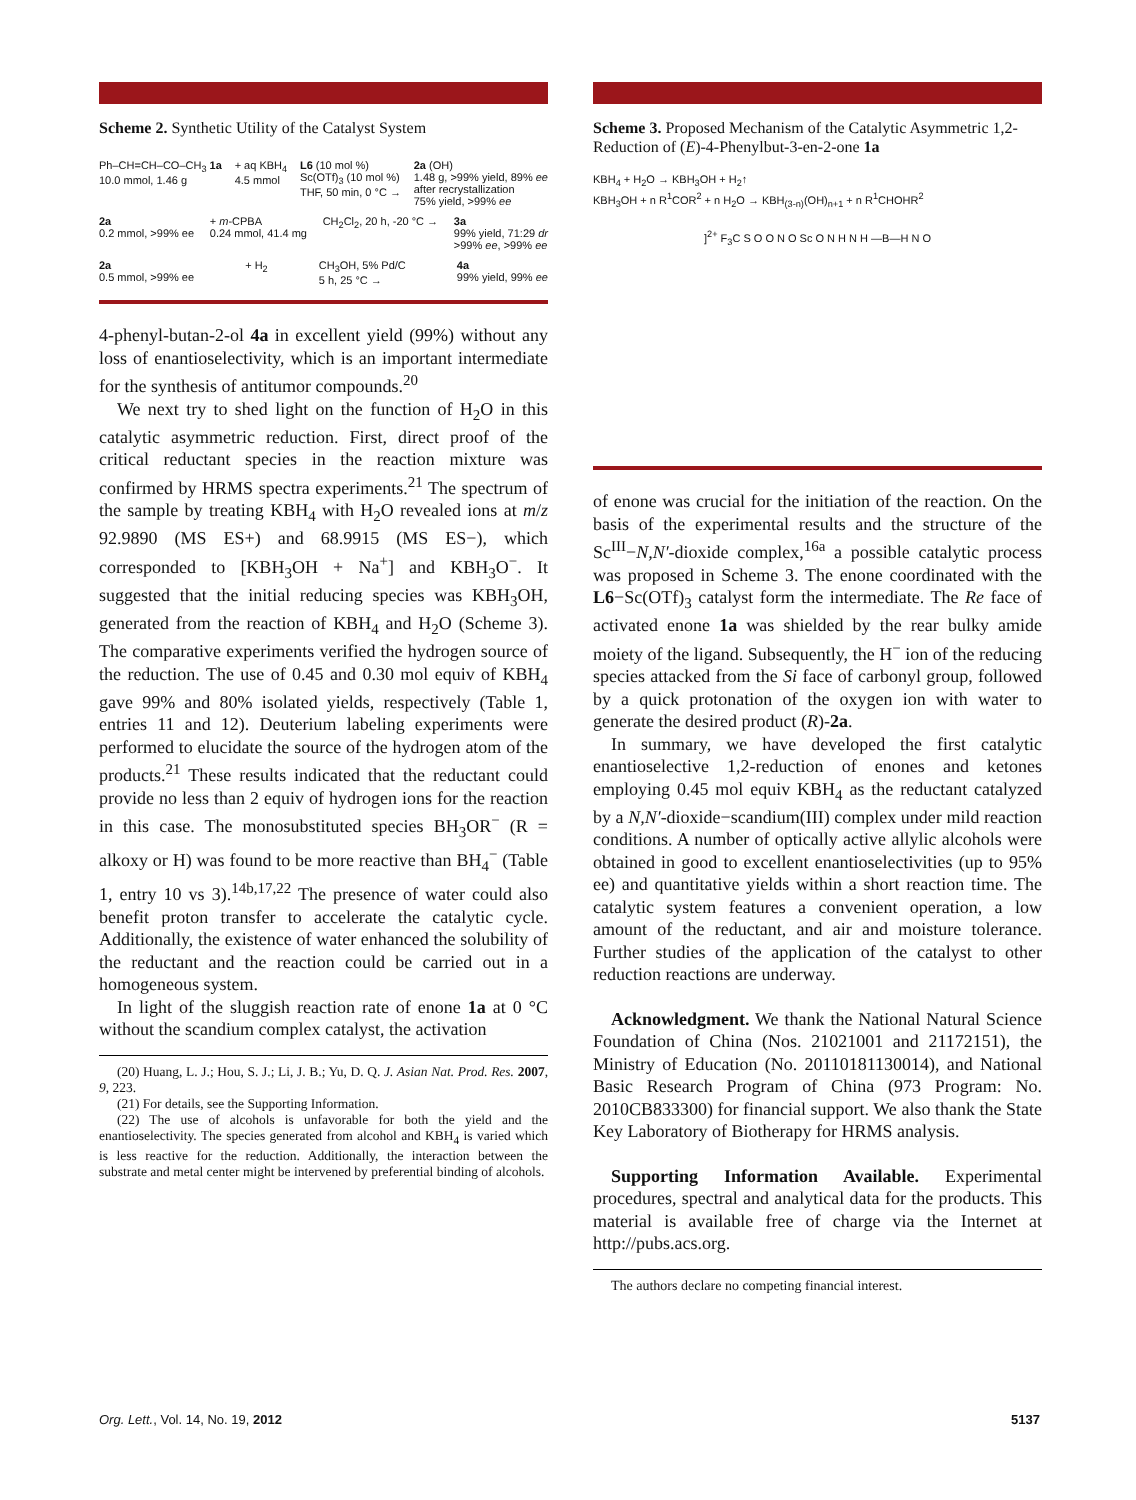Scheme 2. Synthetic Utility of the Catalyst System
Ph–CH=CH–CO–CH<sub>3</sub> 1a
10.0 mmol, 1.46 g + aq KBH<sub>4</sub>
4.5 mmol L6 (10 mol %)
Sc(OTf)<sub>3</sub> (10 mol %)
THF, 50 min, 0 °C → 2a (OH)
1.48 g, >99% yield, 89% ee
after recrystallization
75% yield, >99% ee
2a
0.2 mmol, >99% ee + m-CPBA
0.24 mmol, 41.4 mg CH<sub>2</sub>Cl<sub>2</sub>, 20 h, -20 °C → 3a
99% yield, 71:29 dr
>99% ee, >99% ee
2a
0.5 mmol, >99% ee + H<sub>2</sub> CH<sub>3</sub>OH, 5% Pd/C
5 h, 25 °C → 4a
99% yield, 99% ee
4-phenyl-butan-2-ol 4a in excellent yield (99%) without any loss of enantioselectivity, which is an important intermediate for the synthesis of antitumor compounds.<sup>20</sup>
We next try to shed light on the function of H<sub>2</sub>O in this catalytic asymmetric reduction. First, direct proof of the critical reductant species in the reaction mixture was confirmed by HRMS spectra experiments.<sup>21</sup> The spectrum of the sample by treating KBH<sub>4</sub> with H<sub>2</sub>O revealed ions at m/z 92.9890 (MS ES+) and 68.9915 (MS ES−), which corresponded to [KBH<sub>3</sub>OH + Na<sup>+</sup>] and KBH<sub>3</sub>O<sup>−</sup>. It suggested that the initial reducing species was KBH<sub>3</sub>OH, generated from the reaction of KBH<sub>4</sub> and H<sub>2</sub>O (Scheme 3). The comparative experiments verified the hydrogen source of the reduction. The use of 0.45 and 0.30 mol equiv of KBH<sub>4</sub> gave 99% and 80% isolated yields, respectively (Table 1, entries 11 and 12). Deuterium labeling experiments were performed to elucidate the source of the hydrogen atom of the products.<sup>21</sup> These results indicated that the reductant could provide no less than 2 equiv of hydrogen ions for the reaction in this case. The monosubstituted species BH<sub>3</sub>OR<sup>−</sup> (R = alkoxy or H) was found to be more reactive than BH<sub>4</sub><sup>−</sup> (Table 1, entry 10 vs 3).<sup>14b,17,22</sup> The presence of water could also benefit proton transfer to accelerate the catalytic cycle. Additionally, the existence of water enhanced the solubility of the reductant and the reaction could be carried out in a homogeneous system.
In light of the sluggish reaction rate of enone 1a at 0 °C without the scandium complex catalyst, the activation
(20) Huang, L. J.; Hou, S. J.; Li, J. B.; Yu, D. Q. J. Asian Nat. Prod. Res. 2007, 9, 223.
(21) For details, see the Supporting Information.
(22) The use of alcohols is unfavorable for both the yield and the enantioselectivity. The species generated from alcohol and KBH<sub>4</sub> is varied which is less reactive for the reduction. Additionally, the interaction between the substrate and metal center might be intervened by preferential binding of alcohols.
Scheme 3. Proposed Mechanism of the Catalytic Asymmetric 1,2-Reduction of (E)-4-Phenylbut-3-en-2-one 1a
KBH<sub>4</sub> + H<sub>2</sub>O → KBH<sub>3</sub>OH + H<sub>2</sub>↑
KBH<sub>3</sub>OH + n R<sup>1</sup>COR<sup>2</sup> + n H<sub>2</sub>O → KBH<sub>(3-n)</sub>(OH)<sub>n+1</sub> + n R<sup>1</sup>CHOHR<sup>2</sup>
]<sup>2+</sup> F<sub>3</sub>C S O O N O Sc O N H N H —B—H N O
of enone was crucial for the initiation of the reaction. On the basis of the experimental results and the structure of the Sc<sup>III</sup>−N,N′-dioxide complex,<sup>16a</sup> a possible catalytic process was proposed in Scheme 3. The enone coordinated with the L6−Sc(OTf)<sub>3</sub> catalyst form the intermediate. The Re face of activated enone 1a was shielded by the rear bulky amide moiety of the ligand. Subsequently, the H<sup>−</sup> ion of the reducing species attacked from the Si face of carbonyl group, followed by a quick protonation of the oxygen ion with water to generate the desired product (R)-2a.
In summary, we have developed the first catalytic enantioselective 1,2-reduction of enones and ketones employing 0.45 mol equiv KBH<sub>4</sub> as the reductant catalyzed by a N,N′-dioxide−scandium(III) complex under mild reaction conditions. A number of optically active allylic alcohols were obtained in good to excellent enantioselectivities (up to 95% ee) and quantitative yields within a short reaction time. The catalytic system features a convenient operation, a low amount of the reductant, and air and moisture tolerance. Further studies of the application of the catalyst to other reduction reactions are underway.
Acknowledgment. We thank the National Natural Science Foundation of China (Nos. 21021001 and 21172151), the Ministry of Education (No. 20110181130014), and National Basic Research Program of China (973 Program: No. 2010CB833300) for financial support. We also thank the State Key Laboratory of Biotherapy for HRMS analysis.
Supporting Information Available. Experimental procedures, spectral and analytical data for the products. This material is available free of charge via the Internet at http://pubs.acs.org.
The authors declare no competing financial interest.
Org. Lett., Vol. 14, No. 19, 2012 5137